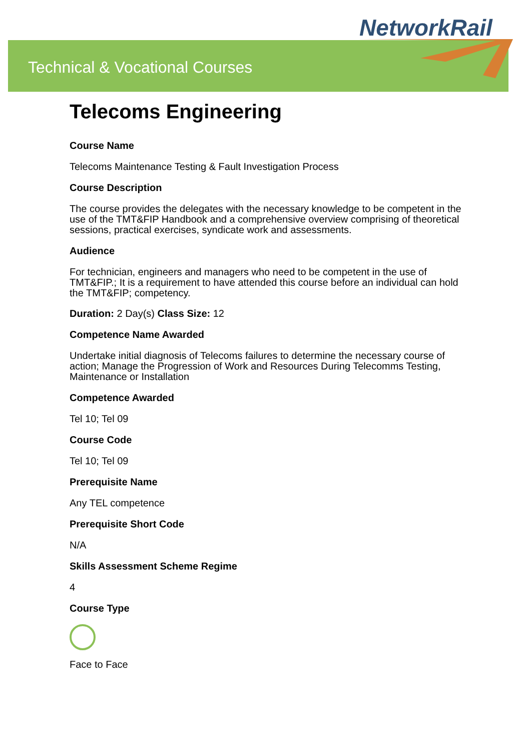NetworkRail
Technical & Vocational Courses
Telecoms Engineering
Course Name
Telecoms Maintenance Testing & Fault Investigation Process
Course Description
The course provides the delegates with the necessary knowledge to be competent in the use of the TMT&FIP Handbook and a comprehensive overview comprising of theoretical sessions, practical exercises, syndicate work and assessments.
Audience
For technician, engineers and managers who need to be competent in the use of TMT&FIP.; It is a requirement to have attended this course before an individual can hold the TMT&FIP; competency.
Duration: 2 Day(s) Class Size: 12
Competence Name Awarded
Undertake initial diagnosis of Telecoms failures to determine the necessary course of action; Manage the Progression of Work and Resources During Telecomms Testing, Maintenance or Installation
Competence Awarded
Tel 10; Tel 09
Course Code
Tel 10; Tel 09
Prerequisite Name
Any TEL competence
Prerequisite Short Code
N/A
Skills Assessment Scheme Regime
4
Course Type
Face to Face